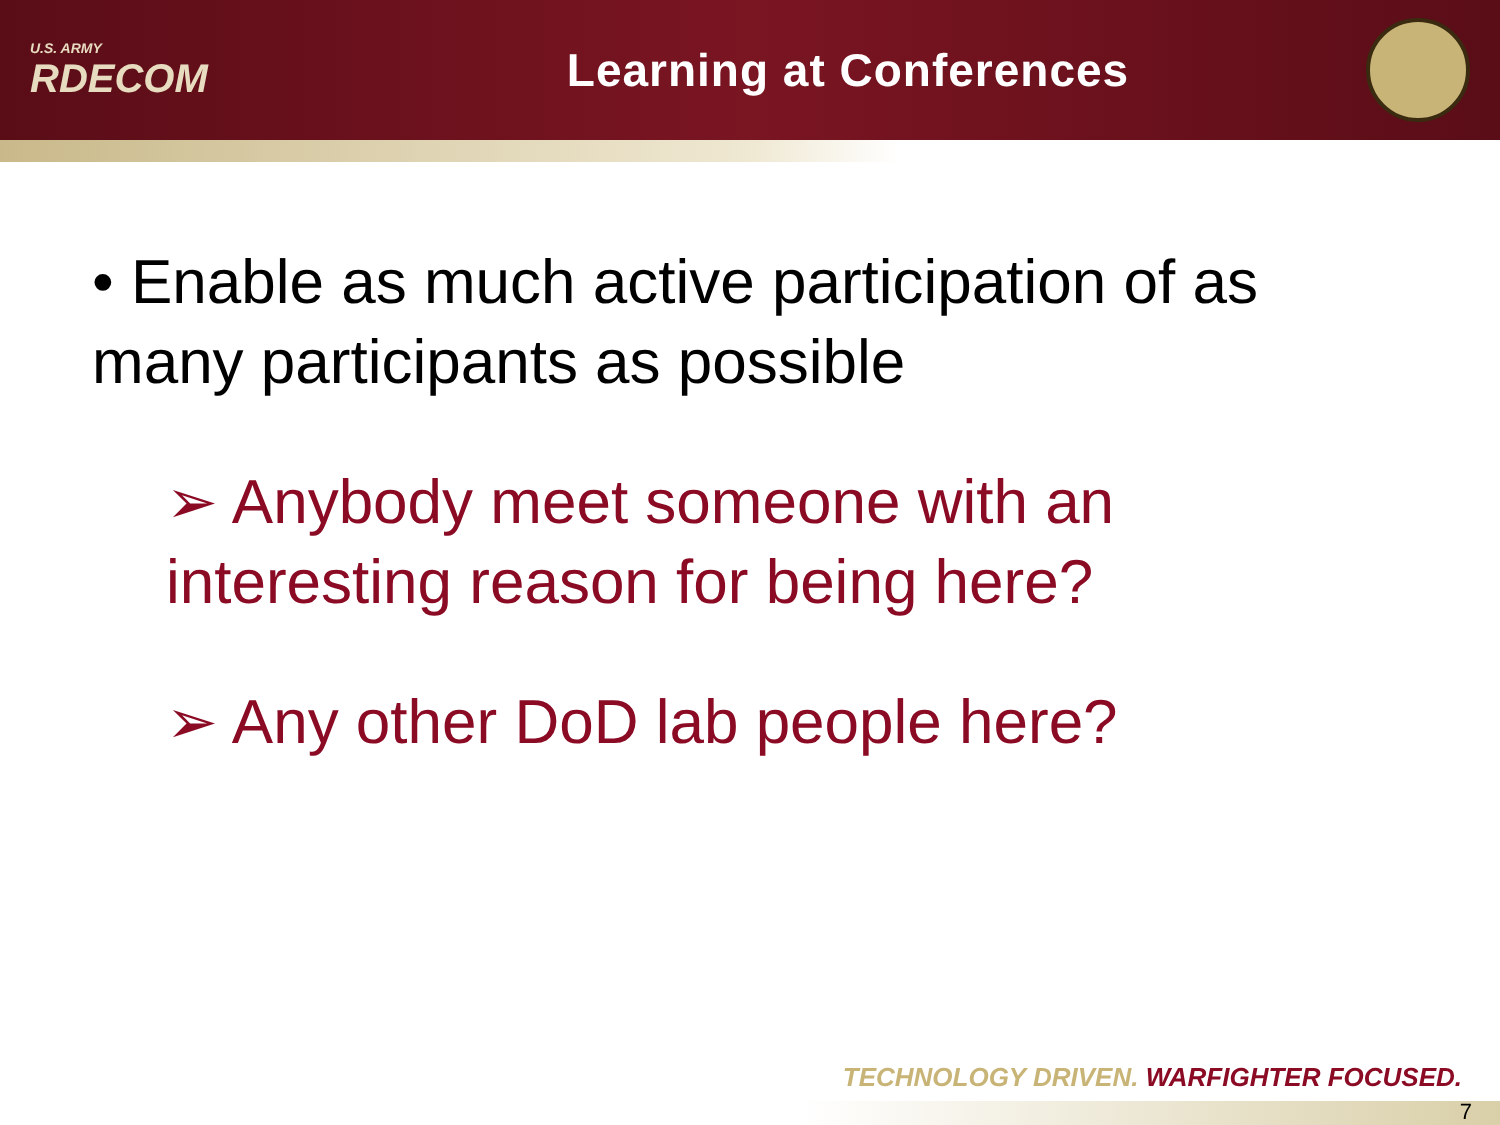U.S. ARMY
RDECOM
Learning at Conferences
• Enable as much active participation of as many participants as possible
➢ Anybody meet someone with an interesting reason for being here?
➢ Any other DoD lab people here?
TECHNOLOGY DRIVEN. WARFIGHTER FOCUSED.
7